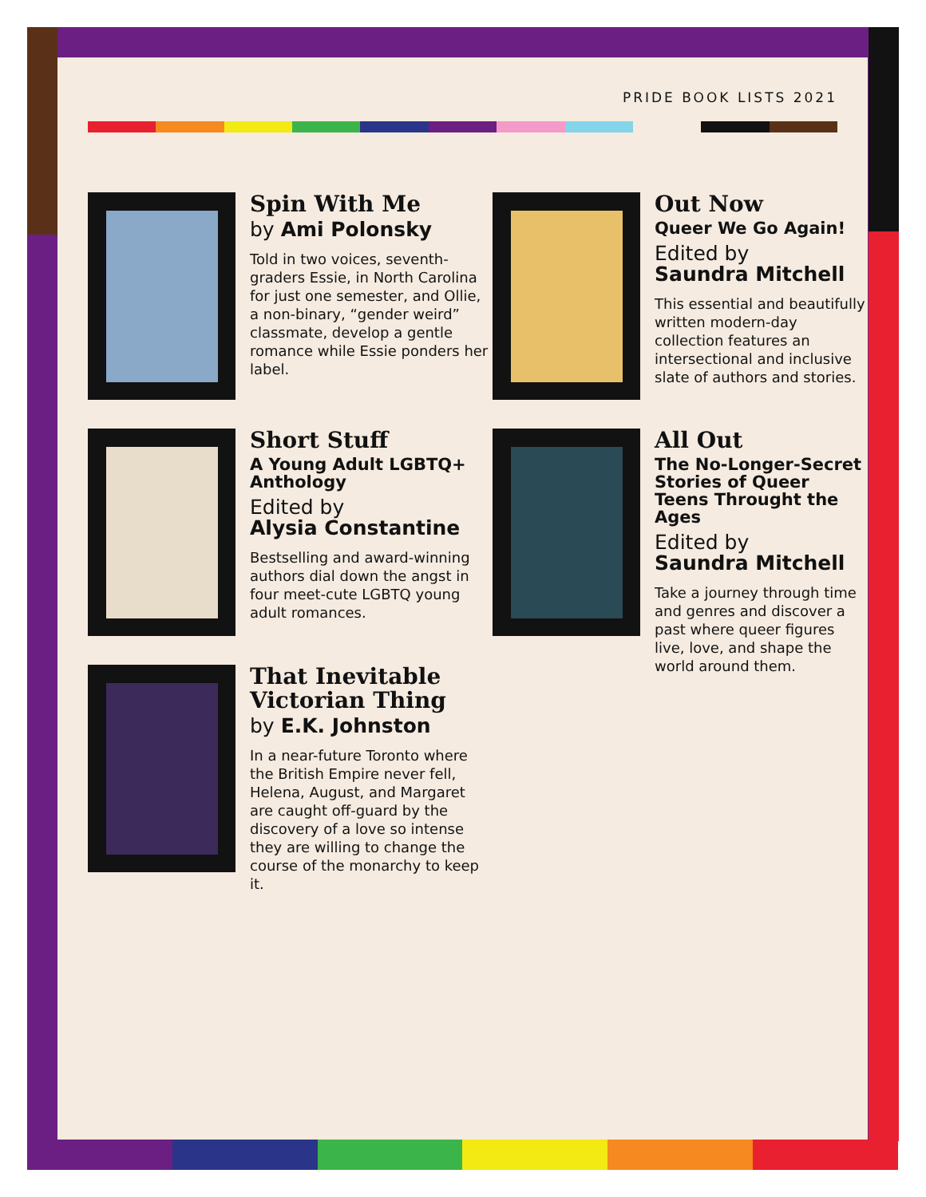PRIDE BOOK LISTS 2021
Spin With Me
by Ami Polonsky
Told in two voices, seventh-graders Essie, in North Carolina for just one semester, and Ollie, a non-binary, “gender weird” classmate, develop a gentle romance while Essie ponders her label.
Short Stuff
A Young Adult LGBTQ+ Anthology
Edited by
Alysia Constantine
Bestselling and award-winning authors dial down the angst in four meet-cute LGBTQ young adult romances.
That Inevitable Victorian Thing
by E.K. Johnston
In a near-future Toronto where the British Empire never fell, Helena, August, and Margaret are caught off-guard by the discovery of a love so intense they are willing to change the course of the monarchy to keep it.
Out Now
Queer We Go Again!
Edited by
Saundra Mitchell
This essential and beautifully written modern-day collection features an intersectional and inclusive slate of authors and stories.
All Out
The No-Longer-Secret Stories of Queer Teens Throught the Ages
Edited by
Saundra Mitchell
Take a journey through time and genres and discover a past where queer figures live, love, and shape the world around them.